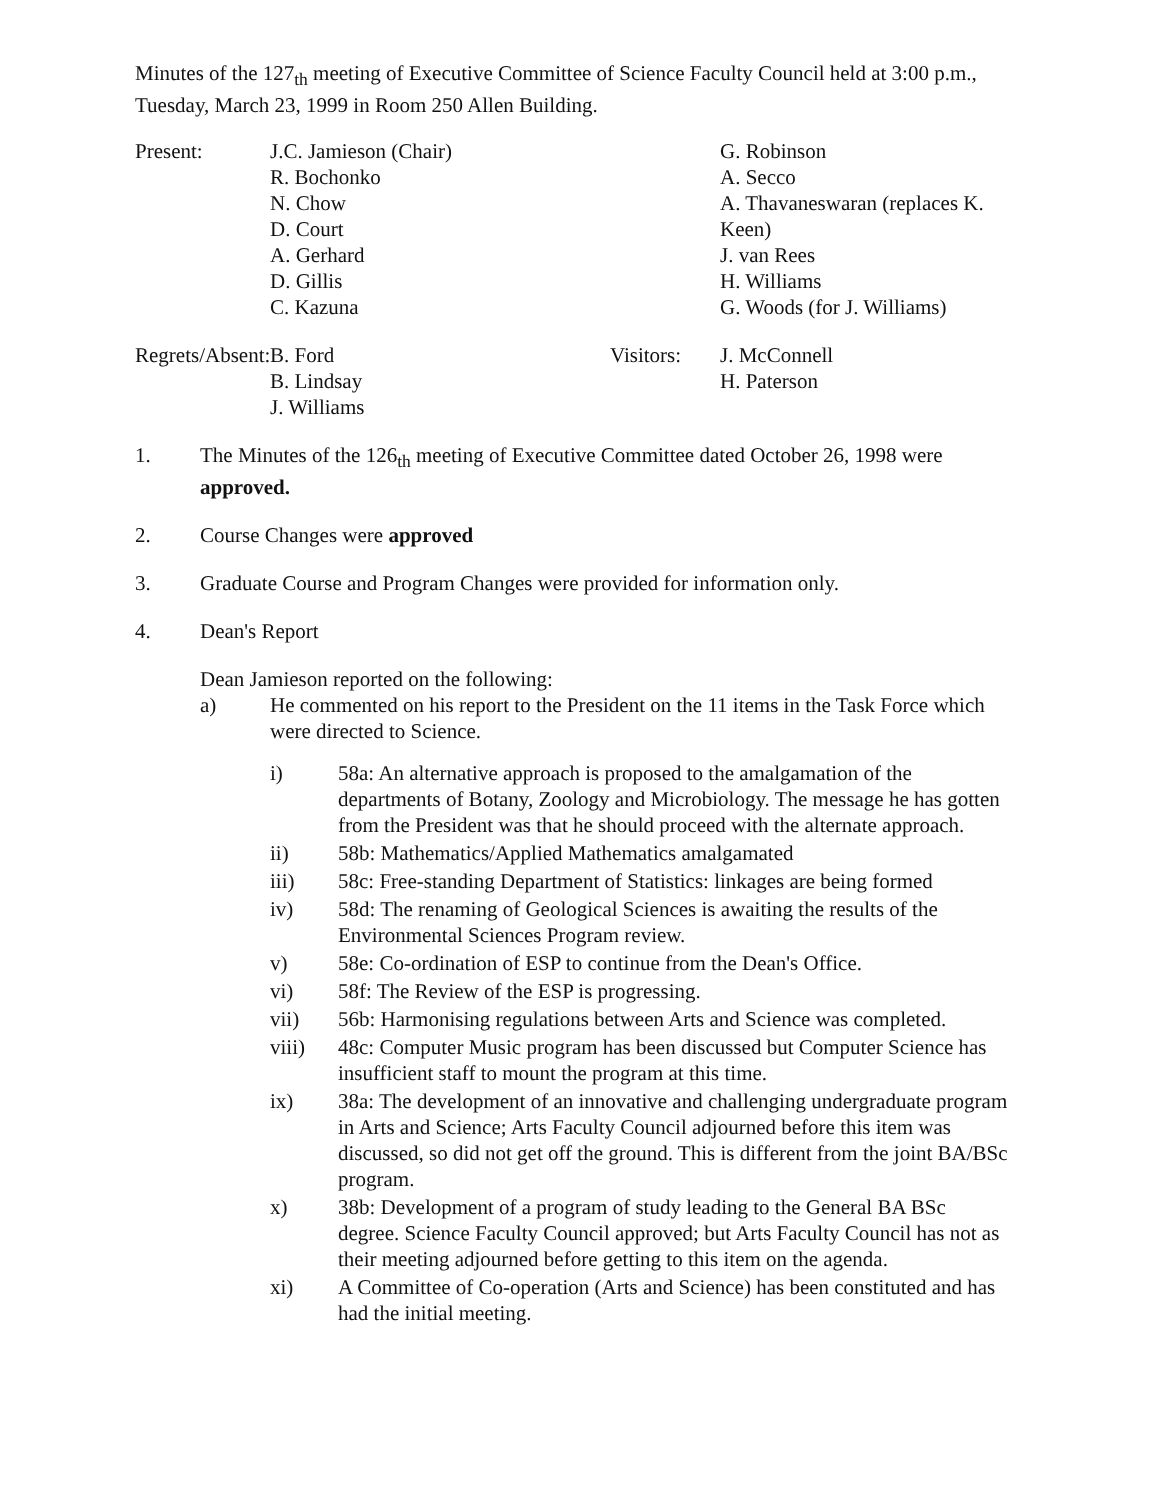Minutes of the 127<sub>th</sub> meeting of Executive Committee of Science Faculty Council held at 3:00 p.m., Tuesday, March 23, 1999 in Room 250 Allen Building.
Present:
J.C. Jamieson (Chair)
R. Bochonko
N. Chow
D. Court
A. Gerhard
D. Gillis
C. Kazuna
G. Robinson
A. Secco
A. Thavaneswaran (replaces K. Keen)
J. van Rees
H. Williams
G. Woods (for J. Williams)
Regrets/Absent:
B. Ford
B. Lindsay
J. Williams
Visitors:
J. McConnell
H. Paterson
1. The Minutes of the 126<sub>th</sub> meeting of Executive Committee dated October 26, 1998 were approved.
2. Course Changes were approved
3. Graduate Course and Program Changes were provided for information only.
4. Dean's Report
Dean Jamieson reported on the following:
a) He commented on his report to the President on the 11 items in the Task Force which were directed to Science.
i) 58a: An alternative approach is proposed to the amalgamation of the departments of Botany, Zoology and Microbiology. The message he has gotten from the President was that he should proceed with the alternate approach.
ii) 58b: Mathematics/Applied Mathematics amalgamated
iii) 58c: Free-standing Department of Statistics: linkages are being formed
iv) 58d: The renaming of Geological Sciences is awaiting the results of the Environmental Sciences Program review.
v) 58e: Co-ordination of ESP to continue from the Dean's Office.
vi) 58f: The Review of the ESP is progressing.
vii) 56b: Harmonising regulations between Arts and Science was completed.
viii) 48c: Computer Music program has been discussed but Computer Science has insufficient staff to mount the program at this time.
ix) 38a: The development of an innovative and challenging undergraduate program in Arts and Science; Arts Faculty Council adjourned before this item was discussed, so did not get off the ground. This is different from the joint BA/BSc program.
x) 38b: Development of a program of study leading to the General BA BSc degree. Science Faculty Council approved; but Arts Faculty Council has not as their meeting adjourned before getting to this item on the agenda.
xi) A Committee of Co-operation (Arts and Science) has been constituted and has had the initial meeting.